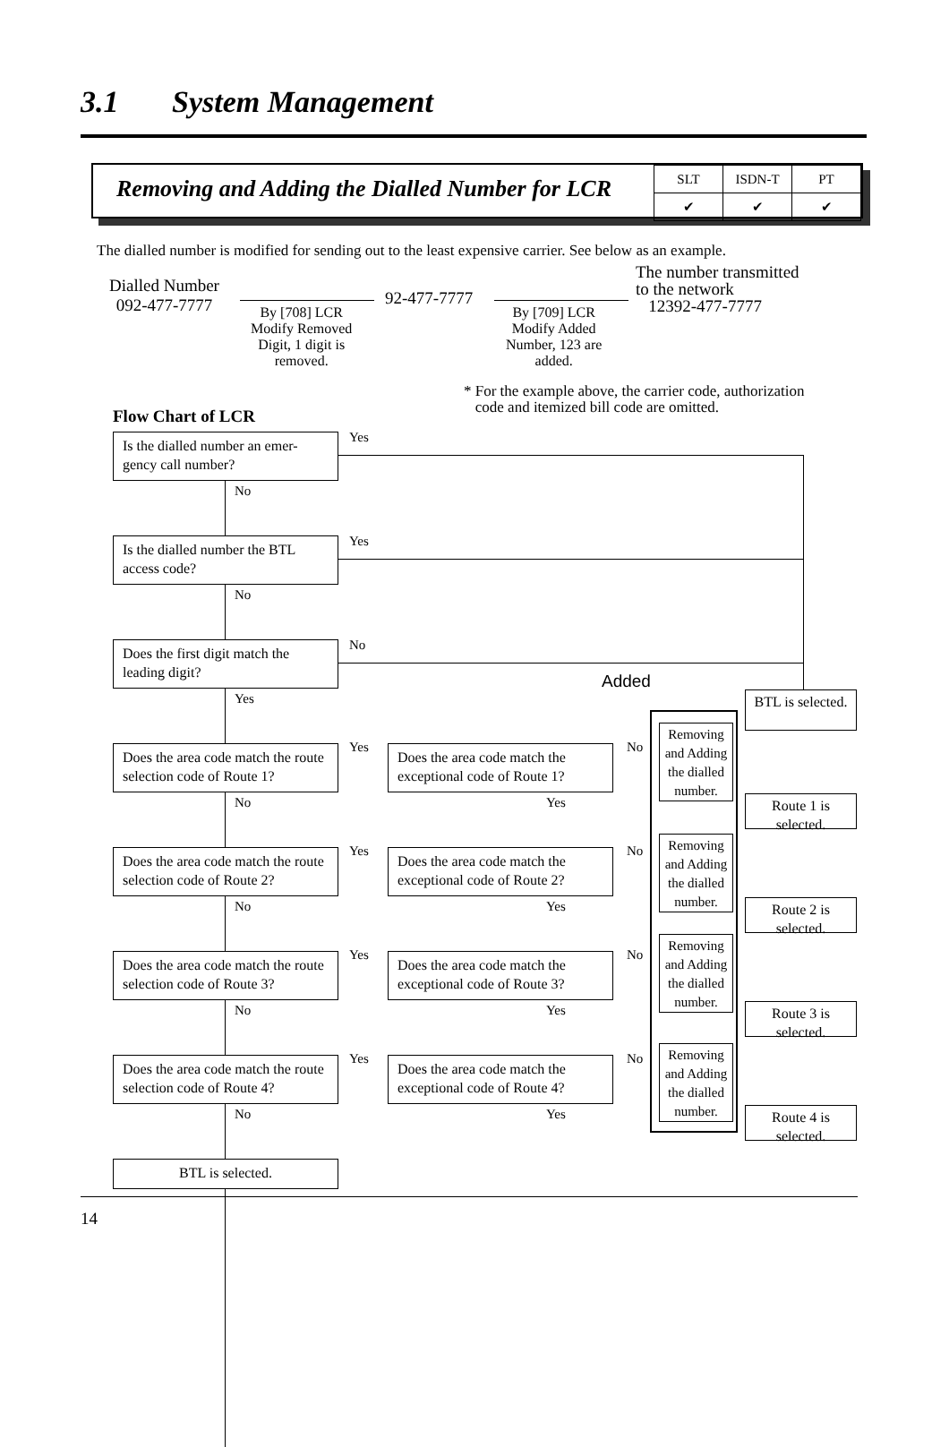3.1 System Management
Removing and Adding the Dialled Number for LCR
| SLT | ISDN-T | PT |
| --- | --- | --- |
| ✔ | ✔ | ✔ |
The dialled number is modified for sending out to the least expensive carrier. See below as an example.
Dialled Number
092-477-7777
By [708] LCR
Modify Removed
Digit, 1 digit is
removed.
92-477-7777
By [709] LCR
Modify Added
Number, 123 are
added.
The number transmitted
to the network
12392-477-7777
* For the example above, the carrier code, authorization
code and itemized bill code are omitted.
Flow Chart of LCR
Is the dialled number an emer-gency call number?
Yes
No
Is the dialled number the BTL access code?
Yes
No
Does the first digit match the leading digit?
No
Yes
Added
BTL is selected.
Does the area code match the route selection code of Route 1?
Yes
Does the area code match the exceptional code of Route 1?
No
Removing and Adding the dialled number.
Route 1 is selected.
No Yes
Does the area code match the route selection code of Route 2?
Yes
Does the area code match the exceptional code of Route 2?
No
Removing and Adding the dialled number.
Route 2 is selected.
No Yes
Does the area code match the route selection code of Route 3?
Yes
Does the area code match the exceptional code of Route 3?
No
Removing and Adding the dialled number.
Route 3 is selected.
No Yes
Does the area code match the route selection code of Route 4?
Yes
Does the area code match the exceptional code of Route 4?
No
Removing and Adding the dialled number.
Route 4 is selected.
No Yes
BTL is selected.
14